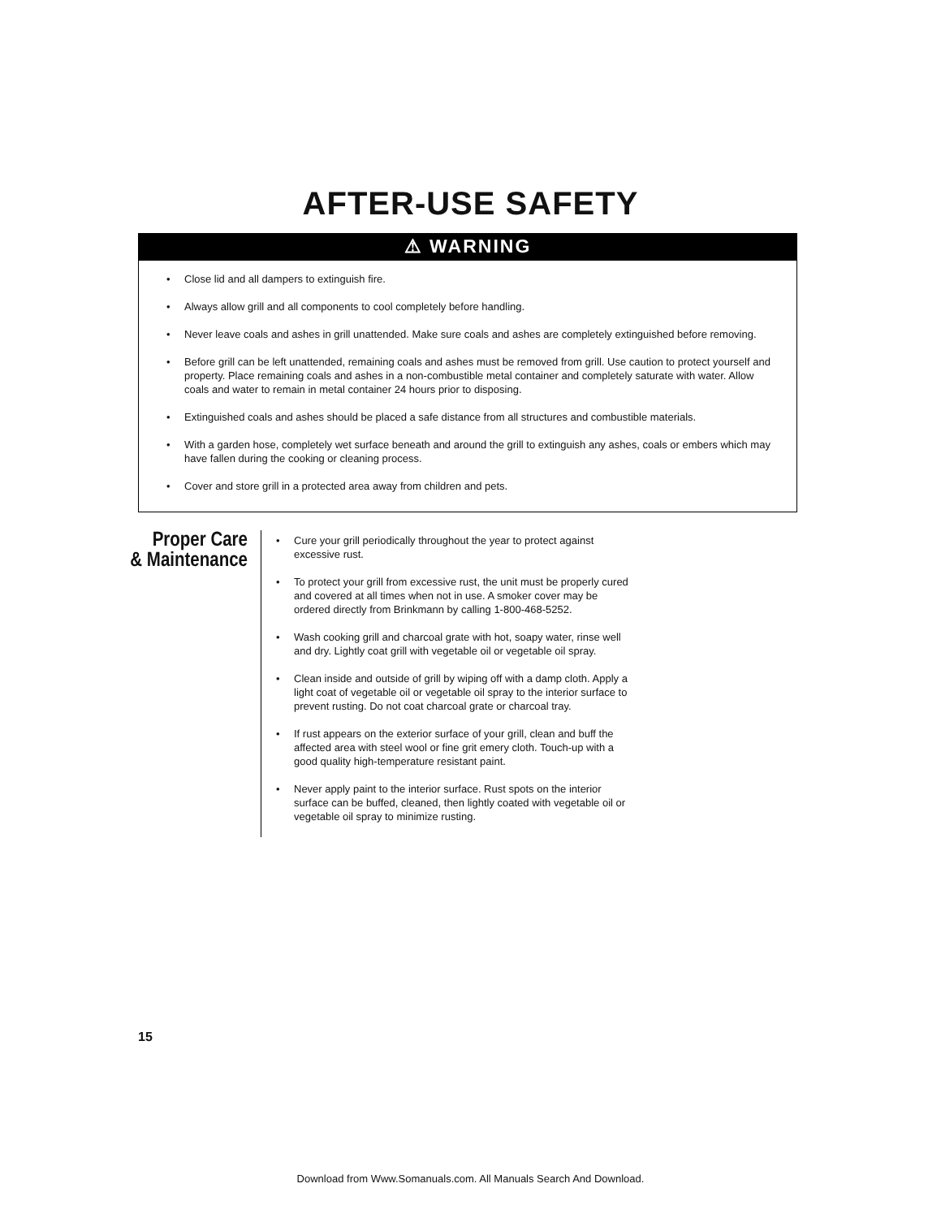AFTER-USE SAFETY
⚠ WARNING
• Close lid and all dampers to extinguish fire.
• Always allow grill and all components to cool completely before handling.
• Never leave coals and ashes in grill unattended. Make sure coals and ashes are completely extinguished before removing.
• Before grill can be left unattended, remaining coals and ashes must be removed from grill. Use caution to protect yourself and property. Place remaining coals and ashes in a non-combustible metal container and completely saturate with water. Allow coals and water to remain in metal container 24 hours prior to disposing.
• Extinguished coals and ashes should be placed a safe distance from all structures and combustible materials.
• With a garden hose, completely wet surface beneath and around the grill to extinguish any ashes, coals or embers which may have fallen during the cooking or cleaning process.
• Cover and store grill in a protected area away from children and pets.
Proper Care
& Maintenance
• Cure your grill periodically throughout the year to protect against excessive rust.
• To protect your grill from excessive rust, the unit must be properly cured and covered at all times when not in use. A smoker cover may be ordered directly from Brinkmann by calling 1-800-468-5252.
• Wash cooking grill and charcoal grate with hot, soapy water, rinse well and dry. Lightly coat grill with vegetable oil or vegetable oil spray.
• Clean inside and outside of grill by wiping off with a damp cloth. Apply a light coat of vegetable oil or vegetable oil spray to the interior surface to prevent rusting. Do not coat charcoal grate or charcoal tray.
• If rust appears on the exterior surface of your grill, clean and buff the affected area with steel wool or fine grit emery cloth. Touch-up with a good quality high-temperature resistant paint.
• Never apply paint to the interior surface. Rust spots on the interior surface can be buffed, cleaned, then lightly coated with vegetable oil or vegetable oil spray to minimize rusting.
15
Download from Www.Somanuals.com. All Manuals Search And Download.